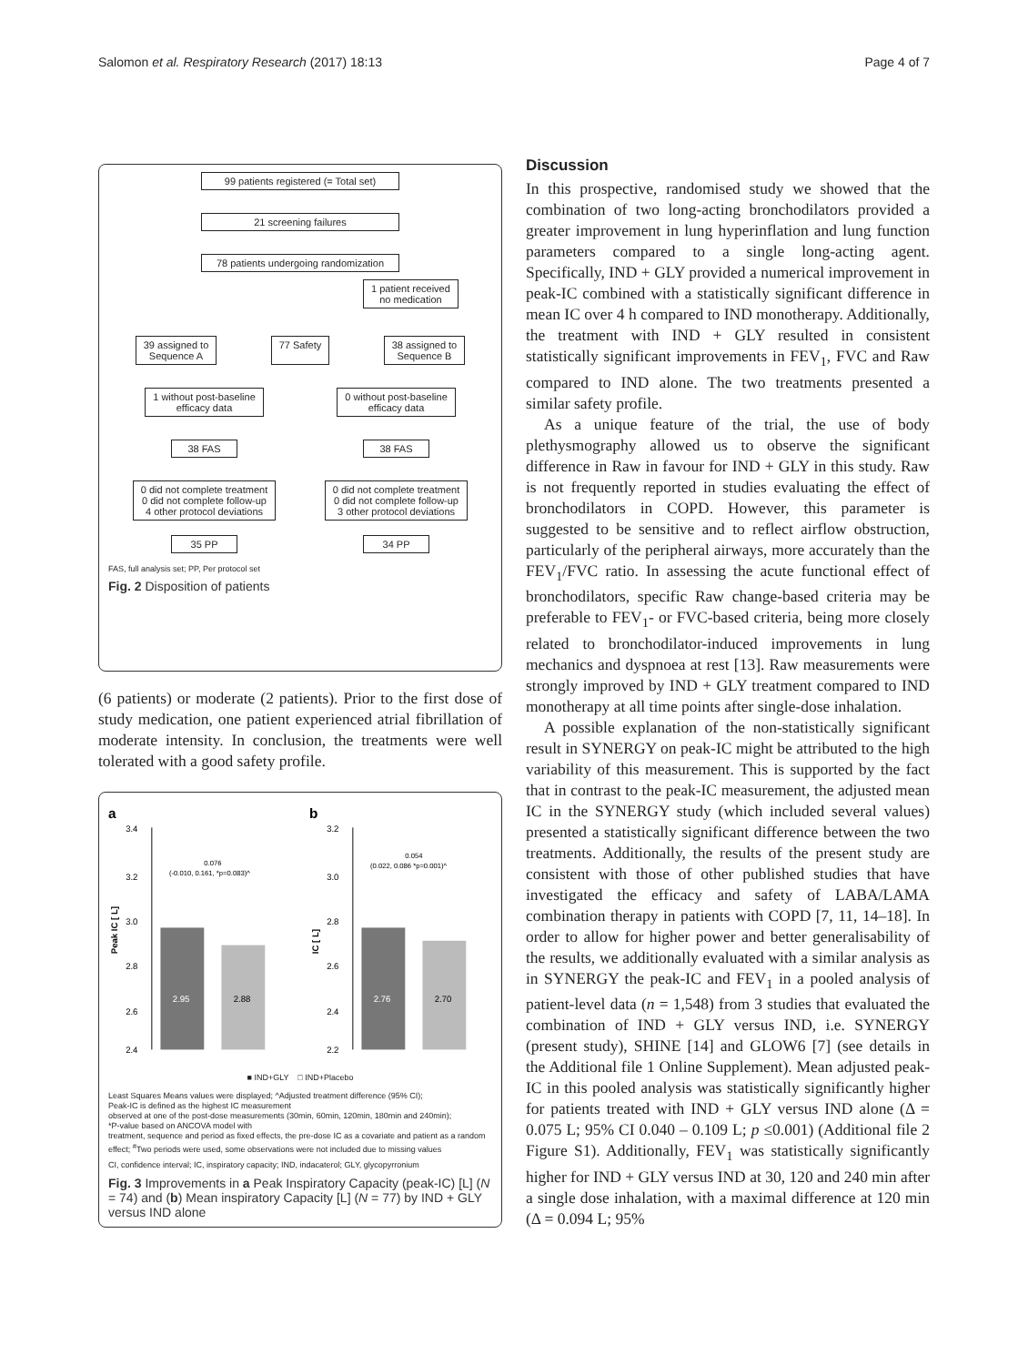Salomon et al. Respiratory Research (2017) 18:13 Page 4 of 7
99 patients registered (= Total set)
21 screening failures
78 patients undergoing randomization
1 patient received
no medication
39 assigned to
Sequence A
77 Safety 38 assigned to
Sequence B
1 without post-baseline
efficacy data
0 without post-baseline
efficacy data
38 FAS 38 FAS
0 did not complete treatment
0 did not complete follow-up
4 other protocol deviations
0 did not complete treatment
0 did not complete follow-up
3 other protocol deviations
35 PP 34 PP
FAS, full analysis set; PP, Per protocol set
Fig. 2 Disposition of patients
(6 patients) or moderate (2 patients). Prior to the first dose of study medication, one patient experienced atrial fibrillation of moderate intensity. In conclusion, the treatments were well tolerated with a good safety profile.
a
Peak IC [ L]
3.4
3.2
3.0
2.8
2.6
2.4
2.95
2.88
0.076
(-0.010, 0.161, *p=0.083)^
b
IC [ L]
3.2
3.0
2.8
2.6
2.4
2.2
2.76
2.70
0.054
(0.022, 0.086 *p=0.001)^
■ IND+GLY □ IND+Placebo
Least Squares Means values were displayed; ^Adjusted treatment difference (95% CI);
Peak-IC is defined as the highest IC measurement
observed at one of the post-dose measurements (30min, 60min, 120min, 180min and 240min);
*P-value based on ANCOVA model with
treatment, sequence and period as fixed effects, the pre-dose IC as a covariate and patient as a random effect; <sup>#</sup>Two periods were used, some observations were not included due to missing values
CI, confidence interval; IC, inspiratory capacity; IND, indacaterol; GLY, glycopyrronium
Fig. 3 Improvements in a Peak Inspiratory Capacity (peak-IC) [L] (N = 74) and (b) Mean inspiratory Capacity [L] (N = 77) by IND + GLY versus IND alone
Discussion
In this prospective, randomised study we showed that the combination of two long-acting bronchodilators provided a greater improvement in lung hyperinflation and lung function parameters compared to a single long-acting agent. Specifically, IND + GLY provided a numerical improvement in peak-IC combined with a statistically significant difference in mean IC over 4 h compared to IND monotherapy. Additionally, the treatment with IND + GLY resulted in consistent statistically significant improvements in FEV<sub>1</sub>, FVC and Raw compared to IND alone. The two treatments presented a similar safety profile.
As a unique feature of the trial, the use of body plethysmography allowed us to observe the significant difference in Raw in favour for IND + GLY in this study. Raw is not frequently reported in studies evaluating the effect of bronchodilators in COPD. However, this parameter is suggested to be sensitive and to reflect airflow obstruction, particularly of the peripheral airways, more accurately than the FEV<sub>1</sub>/FVC ratio. In assessing the acute functional effect of bronchodilators, specific Raw change-based criteria may be preferable to FEV<sub>1</sub>- or FVC-based criteria, being more closely related to bronchodilator-induced improvements in lung mechanics and dyspnoea at rest [13]. Raw measurements were strongly improved by IND + GLY treatment compared to IND monotherapy at all time points after single-dose inhalation.
A possible explanation of the non-statistically significant result in SYNERGY on peak-IC might be attributed to the high variability of this measurement. This is supported by the fact that in contrast to the peak-IC measurement, the adjusted mean IC in the SYNERGY study (which included several values) presented a statistically significant difference between the two treatments. Additionally, the results of the present study are consistent with those of other published studies that have investigated the efficacy and safety of LABA/LAMA combination therapy in patients with COPD [7, 11, 14–18]. In order to allow for higher power and better generalisability of the results, we additionally evaluated with a similar analysis as in SYNERGY the peak-IC and FEV<sub>1</sub> in a pooled analysis of patient-level data (n = 1,548) from 3 studies that evaluated the combination of IND + GLY versus IND, i.e. SYNERGY (present study), SHINE [14] and GLOW6 [7] (see details in the Additional file 1 Online Supplement). Mean adjusted peak-IC in this pooled analysis was statistically significantly higher for patients treated with IND + GLY versus IND alone (Δ = 0.075 L; 95% CI 0.040 – 0.109 L; p ≤0.001) (Additional file 2 Figure S1). Additionally, FEV<sub>1</sub> was statistically significantly higher for IND + GLY versus IND at 30, 120 and 240 min after a single dose inhalation, with a maximal difference at 120 min (Δ = 0.094 L; 95%